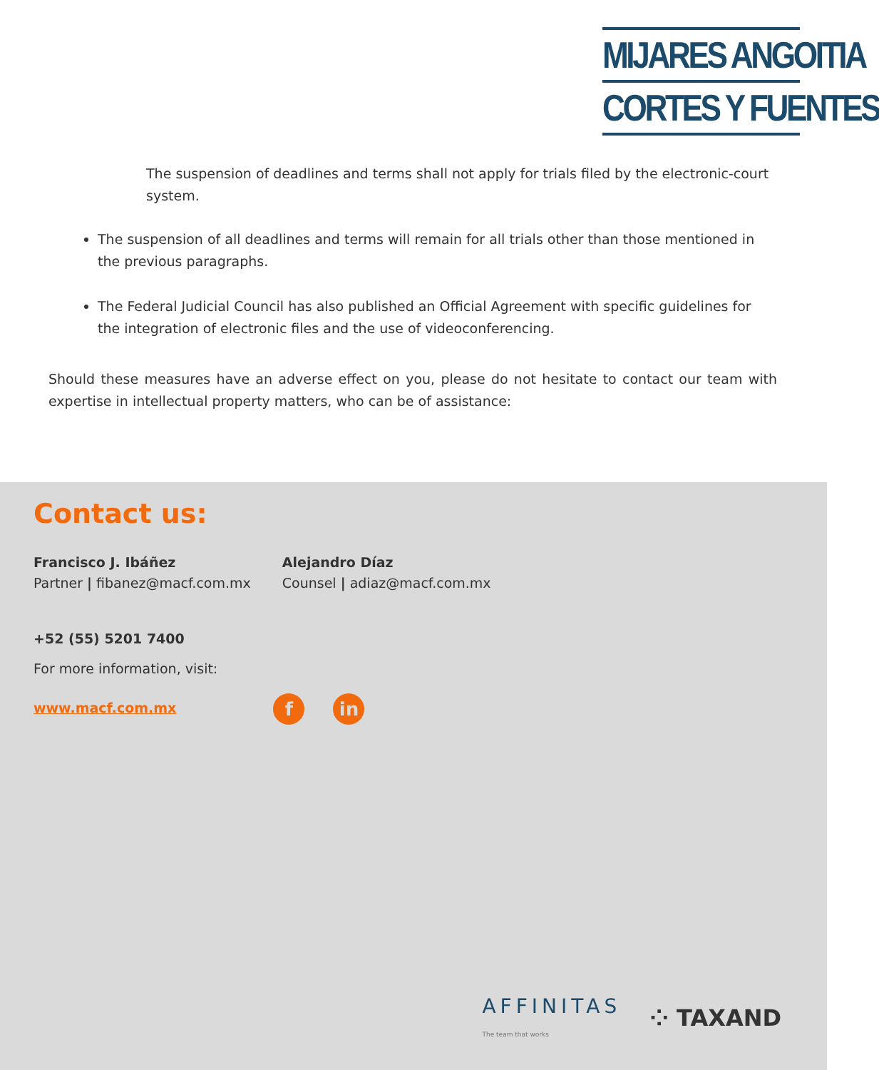MIJARES ANGOITIA
CORTES Y FUENTES
The suspension of deadlines and terms shall not apply for trials filed by the electronic-court system.
The suspension of all deadlines and terms will remain for all trials other than those mentioned in the previous paragraphs.
The Federal Judicial Council has also published an Official Agreement with specific guidelines for the integration of electronic files and the use of videoconferencing.
Should these measures have an adverse effect on you, please do not hesitate to contact our team with expertise in intellectual property matters, who can be of assistance:
Contact us:
Francisco J. Ibáñez
Partner | fibanez@macf.com.mx
Alejandro Díaz
Counsel | adiaz@macf.com.mx
+52 (55) 5201 7400
For more information, visit:
www.macf.com.mx f in
AFFINITAS
The team that works ⁘ TAXAND